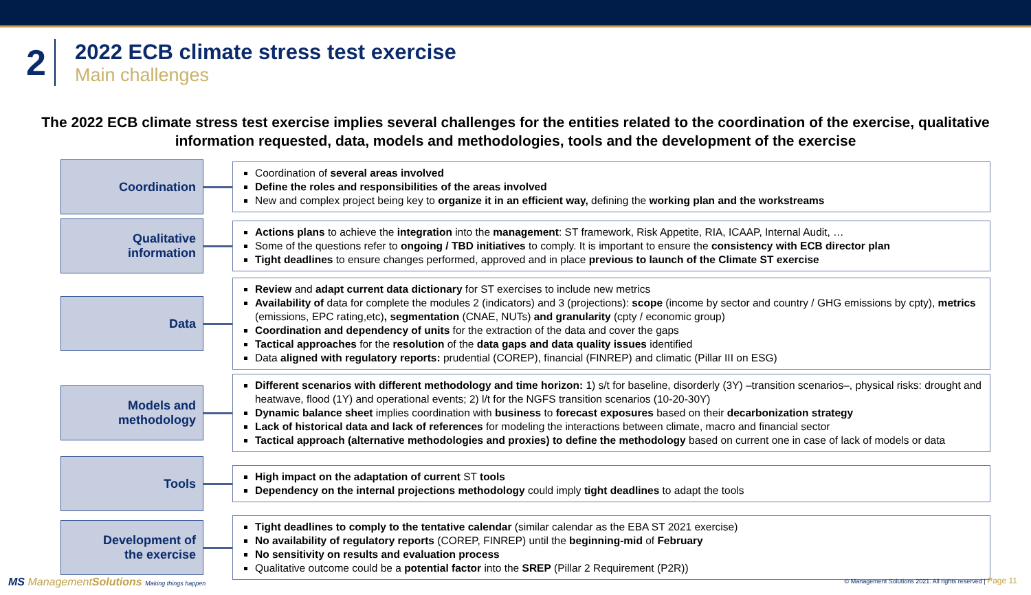2
2022 ECB climate stress test exercise
Main challenges
The 2022 ECB climate stress test exercise implies several challenges for the entities related to the coordination of the exercise, qualitative information requested, data, models and methodologies, tools and the development of the exercise
Coordination
Coordination of several areas involved
Define the roles and responsibilities of the areas involved
New and complex project being key to organize it in an efficient way, defining the working plan and the workstreams
Qualitative
information
Actions plans to achieve the integration into the management: ST framework, Risk Appetite, RIA, ICAAP, Internal Audit, …
Some of the questions refer to ongoing / TBD initiatives to comply. It is important to ensure the consistency with ECB director plan
Tight deadlines to ensure changes performed, approved and in place previous to launch of the Climate ST exercise
Data
Review and adapt current data dictionary for ST exercises to include new metrics
Availability of data for complete the modules 2 (indicators) and 3 (projections): scope (income by sector and country / GHG emissions by cpty), metrics (emissions, EPC rating,etc), segmentation (CNAE, NUTs) and granularity (cpty / economic group)
Coordination and dependency of units for the extraction of the data and cover the gaps
Tactical approaches for the resolution of the data gaps and data quality issues identified
Data aligned with regulatory reports: prudential (COREP), financial (FINREP) and climatic (Pillar III on ESG)
Models and
methodology
Different scenarios with different methodology and time horizon: 1) s/t for baseline, disorderly (3Y) –transition scenarios–, physical risks: drought and heatwave, flood (1Y) and operational events; 2) l/t for the NGFS transition scenarios (10-20-30Y)
Dynamic balance sheet implies coordination with business to forecast exposures based on their decarbonization strategy
Lack of historical data and lack of references for modeling the interactions between climate, macro and financial sector
Tactical approach (alternative methodologies and proxies) to define the methodology based on current one in case of lack of models or data
Tools
High impact on the adaptation of current ST tools
Dependency on the internal projections methodology could imply tight deadlines to adapt the tools
Development of
the exercise
Tight deadlines to comply to the tentative calendar (similar calendar as the EBA ST 2021 exercise)
No availability of regulatory reports (COREP, FINREP) until the beginning-mid of February
No sensitivity on results and evaluation process
Qualitative outcome could be a potential factor into the SREP (Pillar 2 Requirement (P2R))
MS ManagementSolutions Making things happen
© Management Solutions 2021. All rights reserved | Page 11